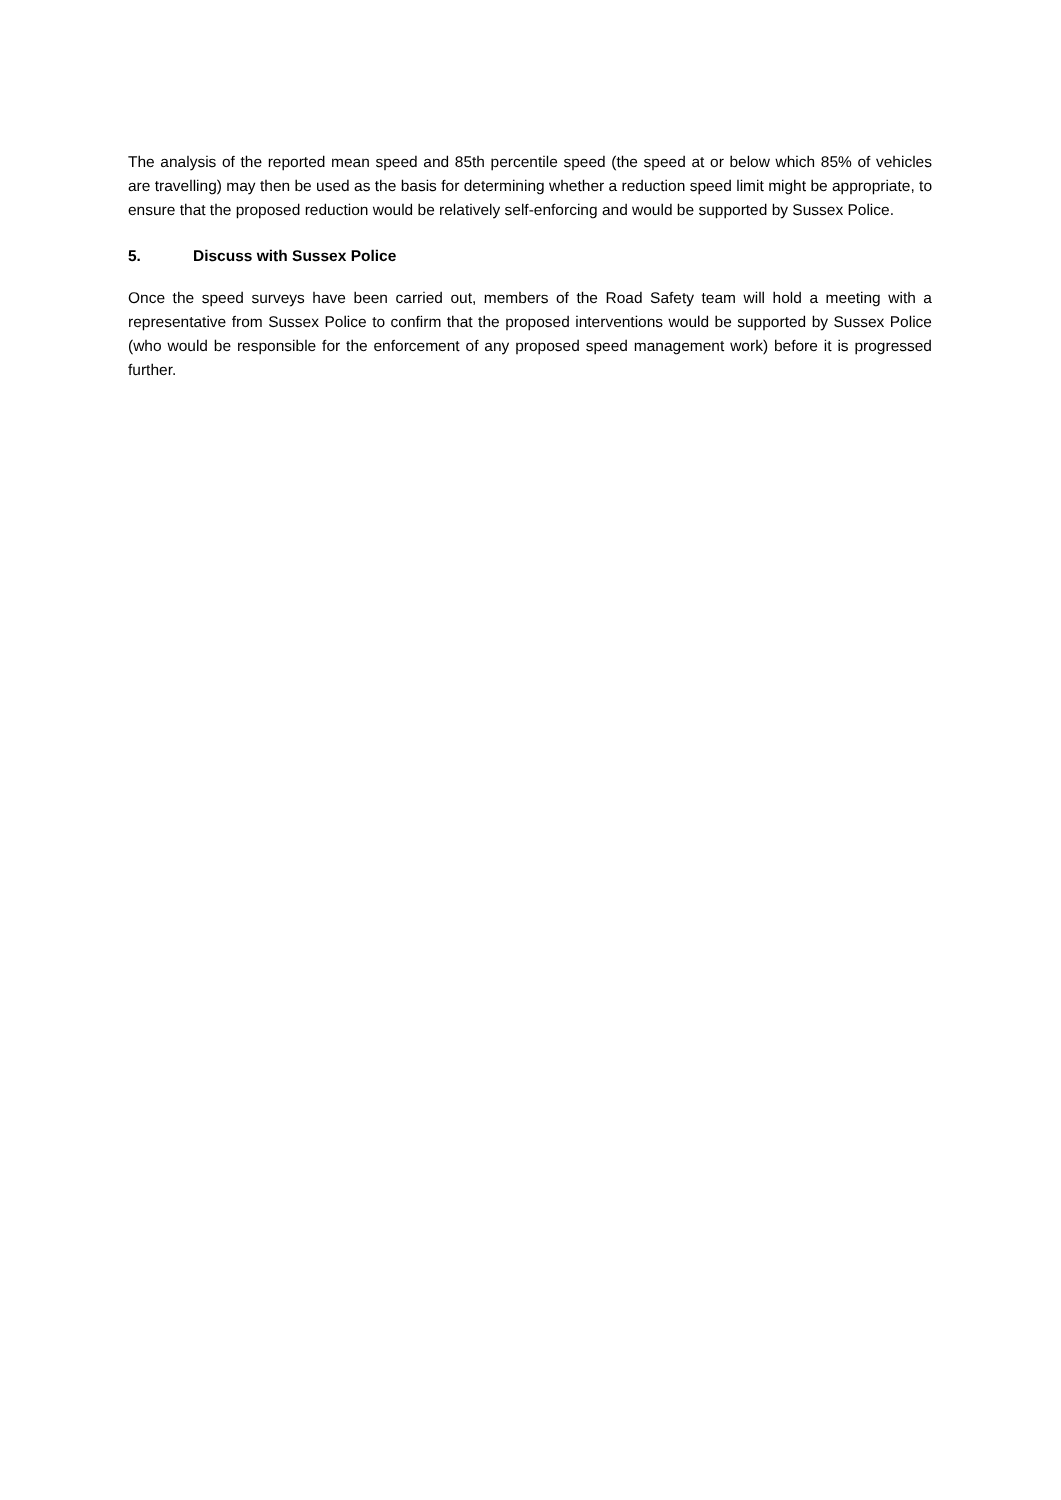The analysis of the reported mean speed and 85th percentile speed (the speed at or below which 85% of vehicles are travelling) may then be used as the basis for determining whether a reduction speed limit might be appropriate, to ensure that the proposed reduction would be relatively self-enforcing and would be supported by Sussex Police.
5. Discuss with Sussex Police
Once the speed surveys have been carried out, members of the Road Safety team will hold a meeting with a representative from Sussex Police to confirm that the proposed interventions would be supported by Sussex Police (who would be responsible for the enforcement of any proposed speed management work) before it is progressed further.